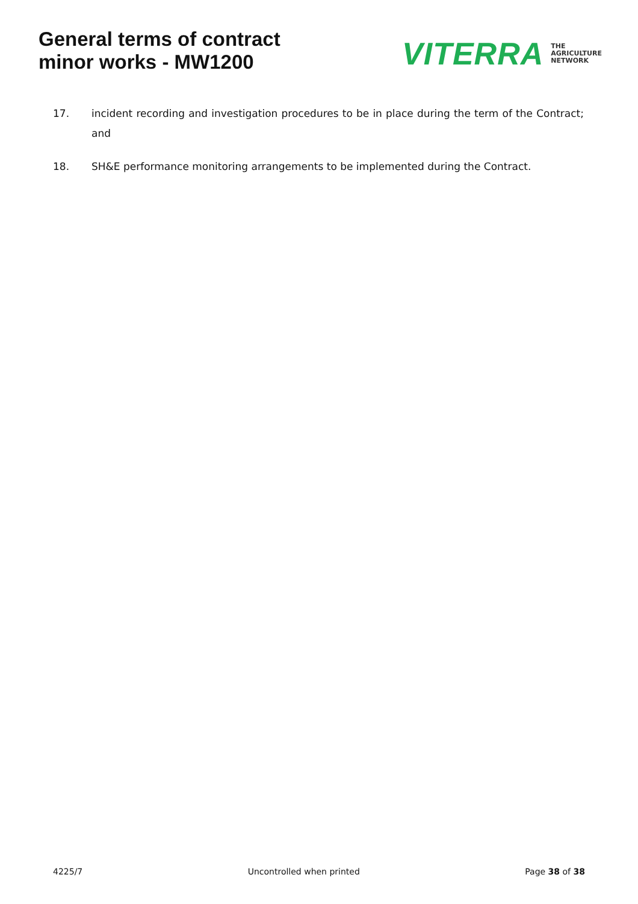General terms of contract
minor works - MW1200
VITERRA THE
AGRICULTURE
NETWORK
17. incident recording and investigation procedures to be in place during the term of the Contract; and
18. SH&E performance monitoring arrangements to be implemented during the Contract.
4225/7 Uncontrolled when printed Page 38 of 38